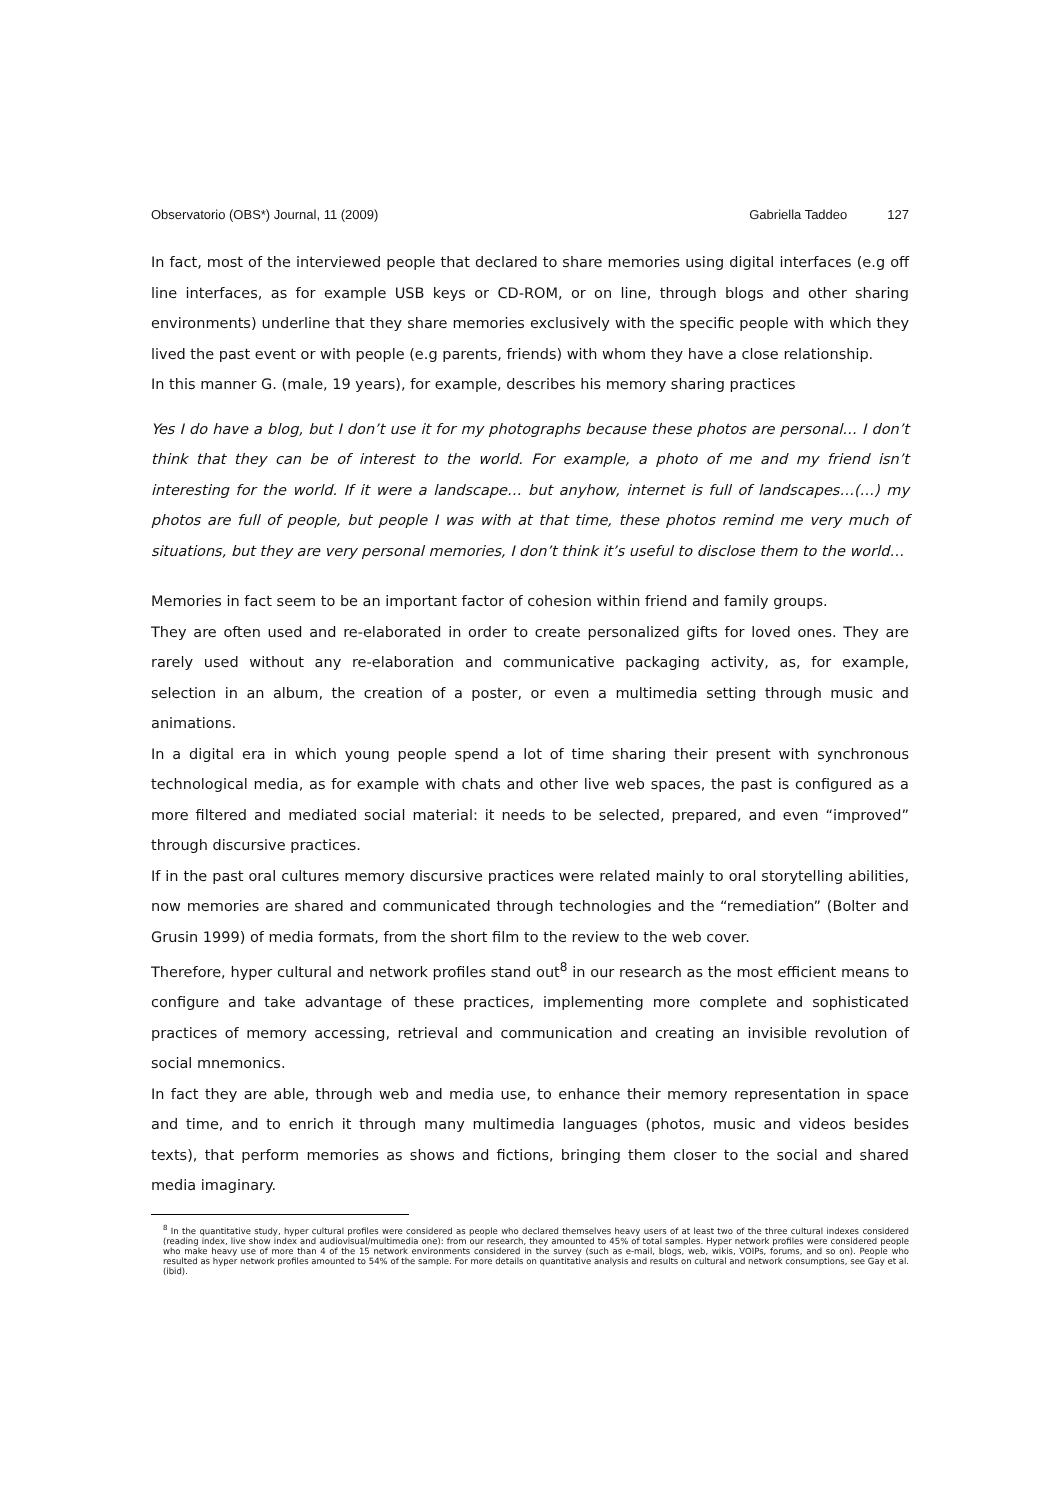Observatorio (OBS*) Journal, 11 (2009) Gabriella Taddeo 127
In fact, most of the interviewed people that declared to share memories using digital interfaces (e.g off line interfaces, as for example USB keys or CD-ROM, or on line, through blogs and other sharing environments) underline that they share memories exclusively with the specific people with which they lived the past event or with people (e.g parents, friends) with whom they have a close relationship.
In this manner G. (male, 19 years), for example, describes his memory sharing practices
Yes I do have a blog, but I don’t use it for my photographs because these photos are personal… I don’t think that they can be of interest to the world. For example, a photo of me and my friend isn’t interesting for the world. If it were a landscape… but anyhow, internet is full of landscapes…(…) my photos are full of people, but people I was with at that time, these photos remind me very much of situations, but they are very personal memories, I don’t think it’s useful to disclose them to the world…
Memories in fact seem to be an important factor of cohesion within friend and family groups.
They are often used and re-elaborated in order to create personalized gifts for loved ones. They are rarely used without any re-elaboration and communicative packaging activity, as, for example, selection in an album, the creation of a poster, or even a multimedia setting through music and animations.
In a digital era in which young people spend a lot of time sharing their present with synchronous technological media, as for example with chats and other live web spaces, the past is configured as a more filtered and mediated social material: it needs to be selected, prepared, and even “improved” through discursive practices.
If in the past oral cultures memory discursive practices were related mainly to oral storytelling abilities, now memories are shared and communicated through technologies and the “remediation” (Bolter and Grusin 1999) of media formats, from the short film to the review to the web cover.
Therefore, hyper cultural and network profiles stand out<sup>8</sup> in our research as the most efficient means to configure and take advantage of these practices, implementing more complete and sophisticated practices of memory accessing, retrieval and communication and creating an invisible revolution of social mnemonics.
In fact they are able, through web and media use, to enhance their memory representation in space and time, and to enrich it through many multimedia languages (photos, music and videos besides texts), that perform memories as shows and fictions, bringing them closer to the social and shared media imaginary.
<sup>8</sup> In the quantitative study, hyper cultural profiles were considered as people who declared themselves heavy users of at least two of the three cultural indexes considered (reading index, live show index and audiovisual/multimedia one): from our research, they amounted to 45% of total samples. Hyper network profiles were considered people who make heavy use of more than 4 of the 15 network environments considered in the survey (such as e-mail, blogs, web, wikis, VOIPs, forums, and so on). People who resulted as hyper network profiles amounted to 54% of the sample. For more details on quantitative analysis and results on cultural and network consumptions, see Gay et al. (ibid).